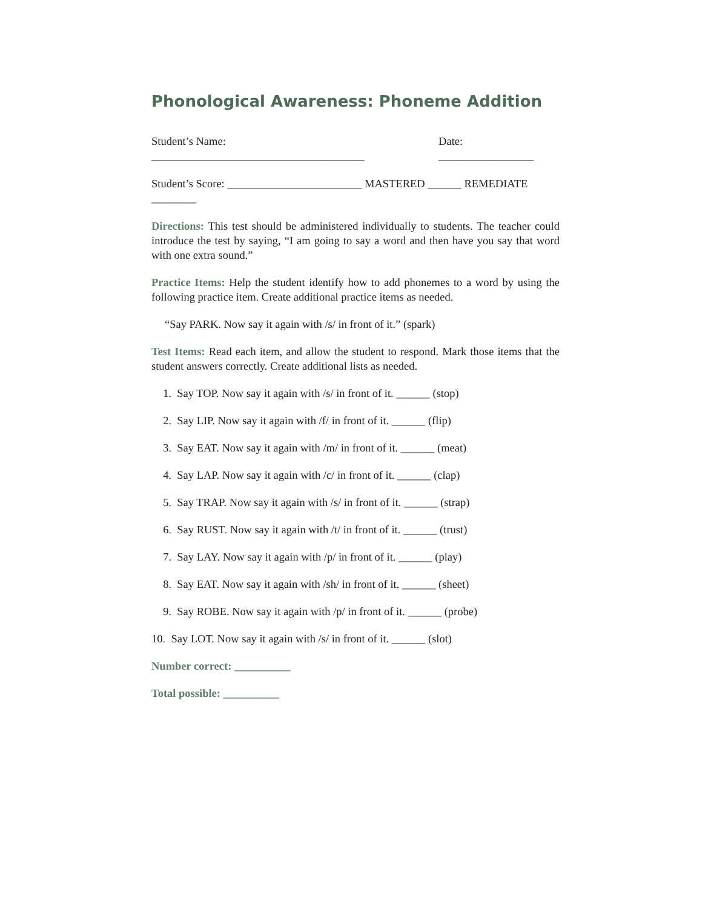Phonological Awareness: Phoneme Addition
Student’s Name: ______________________________________ Date: _________________
Student’s Score: ________________________ MASTERED ______ REMEDIATE ________
Directions: This test should be administered individually to students. The teacher could introduce the test by saying, “I am going to say a word and then have you say that word with one extra sound.”
Practice Items: Help the student identify how to add phonemes to a word by using the following practice item. Create additional practice items as needed.
“Say PARK. Now say it again with /s/ in front of it.” (spark)
Test Items: Read each item, and allow the student to respond. Mark those items that the student answers correctly. Create additional lists as needed.
1. Say TOP. Now say it again with /s/ in front of it. ______ (stop)
2. Say LIP. Now say it again with /f/ in front of it. ______ (flip)
3. Say EAT. Now say it again with /m/ in front of it. ______ (meat)
4. Say LAP. Now say it again with /c/ in front of it. ______ (clap)
5. Say TRAP. Now say it again with /s/ in front of it. ______ (strap)
6. Say RUST. Now say it again with /t/ in front of it. ______ (trust)
7. Say LAY. Now say it again with /p/ in front of it. ______ (play)
8. Say EAT. Now say it again with /sh/ in front of it. ______ (sheet)
9. Say ROBE. Now say it again with /p/ in front of it. ______ (probe)
10. Say LOT. Now say it again with /s/ in front of it. ______ (slot)
Number correct: __________
Total possible: __________